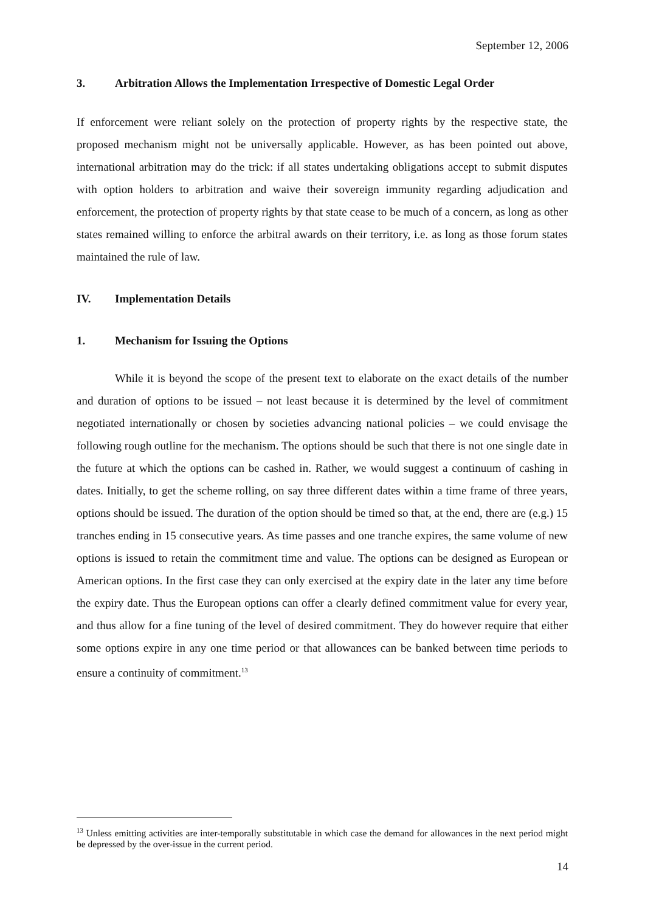September 12, 2006
3. Arbitration Allows the Implementation Irrespective of Domestic Legal Order
If enforcement were reliant solely on the protection of property rights by the respective state, the proposed mechanism might not be universally applicable. However, as has been pointed out above, international arbitration may do the trick: if all states undertaking obligations accept to submit disputes with option holders to arbitration and waive their sovereign immunity regarding adjudication and enforcement, the protection of property rights by that state cease to be much of a concern, as long as other states remained willing to enforce the arbitral awards on their territory, i.e. as long as those forum states maintained the rule of law.
IV. Implementation Details
1. Mechanism for Issuing the Options
While it is beyond the scope of the present text to elaborate on the exact details of the number and duration of options to be issued – not least because it is determined by the level of commitment negotiated internationally or chosen by societies advancing national policies – we could envisage the following rough outline for the mechanism. The options should be such that there is not one single date in the future at which the options can be cashed in. Rather, we would suggest a continuum of cashing in dates. Initially, to get the scheme rolling, on say three different dates within a time frame of three years, options should be issued. The duration of the option should be timed so that, at the end, there are (e.g.) 15 tranches ending in 15 consecutive years. As time passes and one tranche expires, the same volume of new options is issued to retain the commitment time and value. The options can be designed as European or American options. In the first case they can only exercised at the expiry date in the later any time before the expiry date. Thus the European options can offer a clearly defined commitment value for every year, and thus allow for a fine tuning of the level of desired commitment. They do however require that either some options expire in any one time period or that allowances can be banked between time periods to ensure a continuity of commitment.<sup>13</sup>
<sup>13</sup> Unless emitting activities are inter-temporally substitutable in which case the demand for allowances in the next period might be depressed by the over-issue in the current period.
14